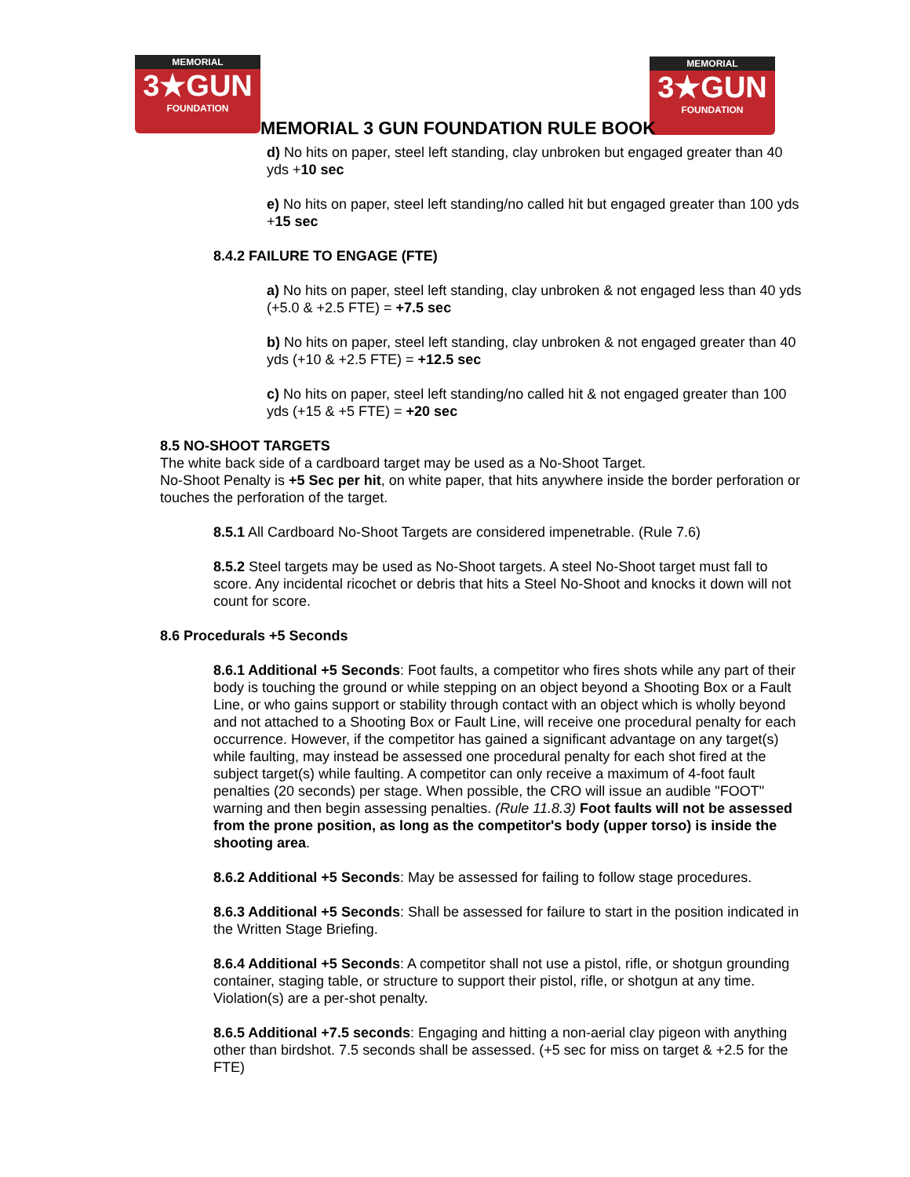MEMORIAL
3★GUN
FOUNDATION
MEMORIAL
3★GUN
FOUNDATION
MEMORIAL 3 GUN FOUNDATION RULE BOOK
d) No hits on paper, steel left standing, clay unbroken but engaged greater than 40 yds +10 sec
e) No hits on paper, steel left standing/no called hit but engaged greater than 100 yds +15 sec
8.4.2 FAILURE TO ENGAGE (FTE)
a) No hits on paper, steel left standing, clay unbroken & not engaged less than 40 yds (+5.0 & +2.5 FTE) = +7.5 sec
b) No hits on paper, steel left standing, clay unbroken & not engaged greater than 40 yds (+10 & +2.5 FTE) = +12.5 sec
c) No hits on paper, steel left standing/no called hit & not engaged greater than 100 yds (+15 & +5 FTE) = +20 sec
8.5 NO-SHOOT TARGETS
The white back side of a cardboard target may be used as a No-Shoot Target.
No-Shoot Penalty is +5 Sec per hit, on white paper, that hits anywhere inside the border perforation or touches the perforation of the target.
8.5.1 All Cardboard No-Shoot Targets are considered impenetrable. (Rule 7.6)
8.5.2 Steel targets may be used as No-Shoot targets. A steel No-Shoot target must fall to score. Any incidental ricochet or debris that hits a Steel No-Shoot and knocks it down will not count for score.
8.6 Procedurals +5 Seconds
8.6.1 Additional +5 Seconds: Foot faults, a competitor who fires shots while any part of their body is touching the ground or while stepping on an object beyond a Shooting Box or a Fault Line, or who gains support or stability through contact with an object which is wholly beyond and not attached to a Shooting Box or Fault Line, will receive one procedural penalty for each occurrence. However, if the competitor has gained a significant advantage on any target(s) while faulting, may instead be assessed one procedural penalty for each shot fired at the subject target(s) while faulting. A competitor can only receive a maximum of 4-foot fault penalties (20 seconds) per stage. When possible, the CRO will issue an audible "FOOT" warning and then begin assessing penalties. (Rule 11.8.3) Foot faults will not be assessed from the prone position, as long as the competitor's body (upper torso) is inside the shooting area.
8.6.2 Additional +5 Seconds: May be assessed for failing to follow stage procedures.
8.6.3 Additional +5 Seconds: Shall be assessed for failure to start in the position indicated in the Written Stage Briefing.
8.6.4 Additional +5 Seconds: A competitor shall not use a pistol, rifle, or shotgun grounding container, staging table, or structure to support their pistol, rifle, or shotgun at any time. Violation(s) are a per-shot penalty.
8.6.5 Additional +7.5 seconds: Engaging and hitting a non-aerial clay pigeon with anything other than birdshot. 7.5 seconds shall be assessed. (+5 sec for miss on target & +2.5 for the FTE)